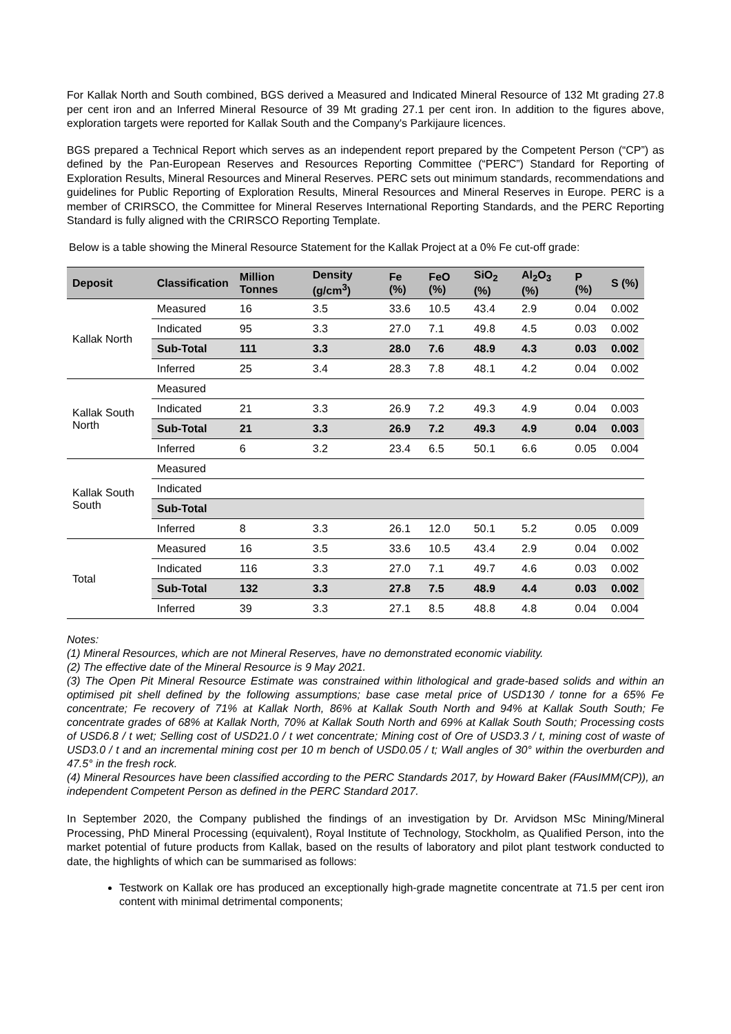For Kallak North and South combined, BGS derived a Measured and Indicated Mineral Resource of 132 Mt grading 27.8 per cent iron and an Inferred Mineral Resource of 39 Mt grading 27.1 per cent iron. In addition to the figures above, exploration targets were reported for Kallak South and the Company's Parkijaure licences.
BGS prepared a Technical Report which serves as an independent report prepared by the Competent Person (“CP”) as defined by the Pan-European Reserves and Resources Reporting Committee (“PERC”) Standard for Reporting of Exploration Results, Mineral Resources and Mineral Reserves. PERC sets out minimum standards, recommendations and guidelines for Public Reporting of Exploration Results, Mineral Resources and Mineral Reserves in Europe. PERC is a member of CRIRSCO, the Committee for Mineral Reserves International Reporting Standards, and the PERC Reporting Standard is fully aligned with the CRIRSCO Reporting Template.
Below is a table showing the Mineral Resource Statement for the Kallak Project at a 0% Fe cut-off grade:
| Deposit | Classification | Million Tonnes | Density (g/cm<sup>3</sup>) | Fe (%) | FeO (%) | SiO<sub>2</sub> (%) | Al<sub>2</sub>O<sub>3</sub> (%) | P (%) | S (%) |
| --- | --- | --- | --- | --- | --- | --- | --- | --- | --- |
| Kallak North | Measured | 16 | 3.5 | 33.6 | 10.5 | 43.4 | 2.9 | 0.04 | 0.002 |
| | Indicated | 95 | 3.3 | 27.0 | 7.1 | 49.8 | 4.5 | 0.03 | 0.002 |
| | Sub-Total | 111 | 3.3 | 28.0 | 7.6 | 48.9 | 4.3 | 0.03 | 0.002 |
| | Inferred | 25 | 3.4 | 28.3 | 7.8 | 48.1 | 4.2 | 0.04 | 0.002 |
| Kallak South North | Measured | | | | | | | | |
| | Indicated | 21 | 3.3 | 26.9 | 7.2 | 49.3 | 4.9 | 0.04 | 0.003 |
| | Sub-Total | 21 | 3.3 | 26.9 | 7.2 | 49.3 | 4.9 | 0.04 | 0.003 |
| | Inferred | 6 | 3.2 | 23.4 | 6.5 | 50.1 | 6.6 | 0.05 | 0.004 |
| Kallak South South | Measured | | | | | | | | |
| | Indicated | | | | | | | | |
| | Sub-Total | | | | | | | | |
| | Inferred | 8 | 3.3 | 26.1 | 12.0 | 50.1 | 5.2 | 0.05 | 0.009 |
| Total | Measured | 16 | 3.5 | 33.6 | 10.5 | 43.4 | 2.9 | 0.04 | 0.002 |
| | Indicated | 116 | 3.3 | 27.0 | 7.1 | 49.7 | 4.6 | 0.03 | 0.002 |
| | Sub-Total | 132 | 3.3 | 27.8 | 7.5 | 48.9 | 4.4 | 0.03 | 0.002 |
| | Inferred | 39 | 3.3 | 27.1 | 8.5 | 48.8 | 4.8 | 0.04 | 0.004 |
Notes:
(1) Mineral Resources, which are not Mineral Reserves, have no demonstrated economic viability.
(2) The effective date of the Mineral Resource is 9 May 2021.
(3) The Open Pit Mineral Resource Estimate was constrained within lithological and grade-based solids and within an optimised pit shell defined by the following assumptions; base case metal price of USD130 / tonne for a 65% Fe concentrate; Fe recovery of 71% at Kallak North, 86% at Kallak South North and 94% at Kallak South South; Fe concentrate grades of 68% at Kallak North, 70% at Kallak South North and 69% at Kallak South South; Processing costs of USD6.8 / t wet; Selling cost of USD21.0 / t wet concentrate; Mining cost of Ore of USD3.3 / t, mining cost of waste of USD3.0 / t and an incremental mining cost per 10 m bench of USD0.05 / t; Wall angles of 30° within the overburden and 47.5° in the fresh rock.
(4) Mineral Resources have been classified according to the PERC Standards 2017, by Howard Baker (FAusIMM(CP)), an independent Competent Person as defined in the PERC Standard 2017.
In September 2020, the Company published the findings of an investigation by Dr. Arvidson MSc Mining/Mineral Processing, PhD Mineral Processing (equivalent), Royal Institute of Technology, Stockholm, as Qualified Person, into the market potential of future products from Kallak, based on the results of laboratory and pilot plant testwork conducted to date, the highlights of which can be summarised as follows:
Testwork on Kallak ore has produced an exceptionally high-grade magnetite concentrate at 71.5 per cent iron content with minimal detrimental components;